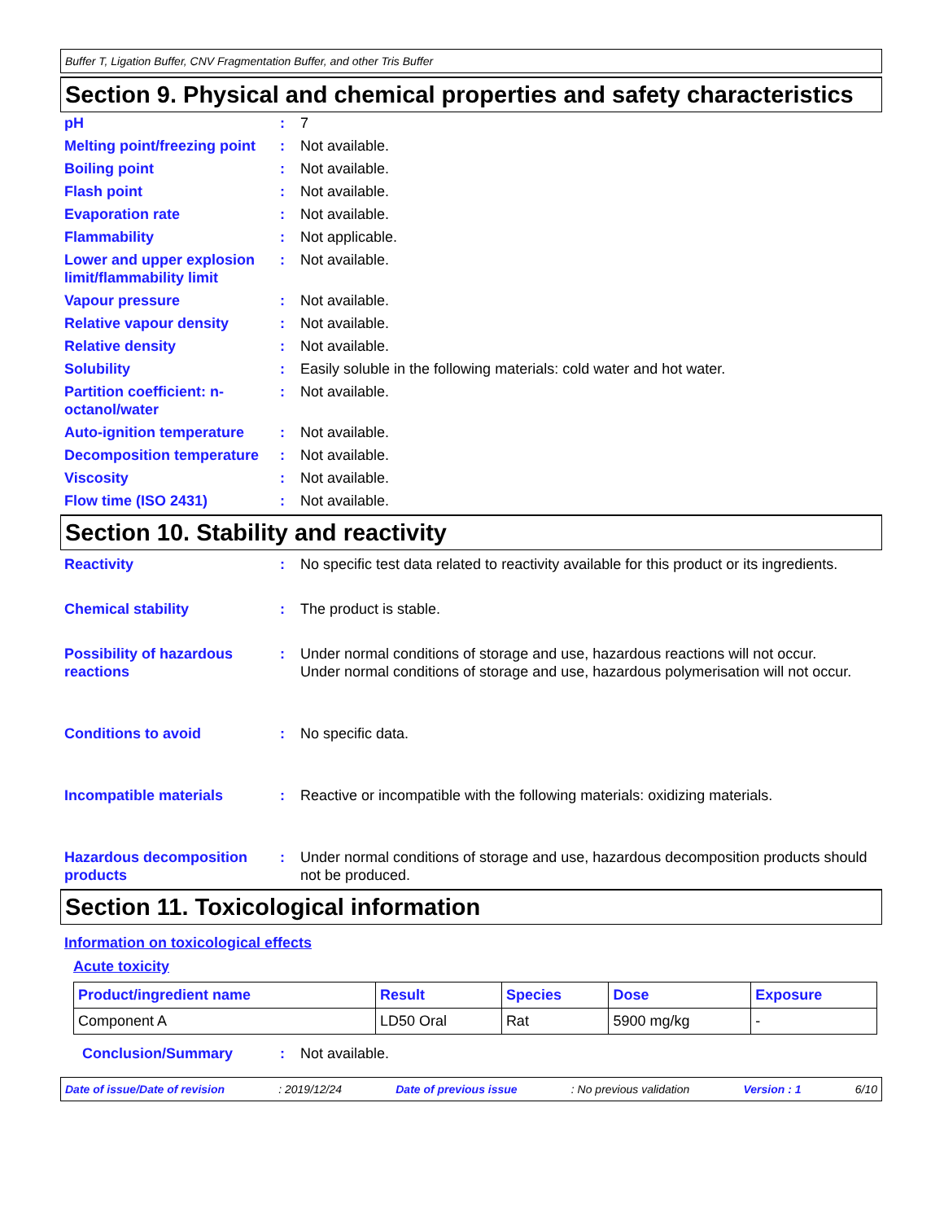Buffer T, Ligation Buffer, CNV Fragmentation Buffer, and other Tris Buffer
Section 9. Physical and chemical properties and safety characteristics
pH: 7
Melting point/freezing point: Not available.
Boiling point: Not available.
Flash point: Not available.
Evaporation rate: Not available.
Flammability: Not applicable.
Lower and upper explosion limit/flammability limit: Not available.
Vapour pressure: Not available.
Relative vapour density: Not available.
Relative density: Not available.
Solubility: Easily soluble in the following materials: cold water and hot water.
Partition coefficient: n-octanol/water: Not available.
Auto-ignition temperature: Not available.
Decomposition temperature: Not available.
Viscosity: Not available.
Flow time (ISO 2431): Not available.
Section 10. Stability and reactivity
Reactivity: No specific test data related to reactivity available for this product or its ingredients.
Chemical stability: The product is stable.
Possibility of hazardous reactions: Under normal conditions of storage and use, hazardous reactions will not occur.
Under normal conditions of storage and use, hazardous polymerisation will not occur.
Conditions to avoid: No specific data.
Incompatible materials: Reactive or incompatible with the following materials: oxidizing materials.
Hazardous decomposition products: Under normal conditions of storage and use, hazardous decomposition products should not be produced.
Section 11. Toxicological information
Information on toxicological effects
Acute toxicity
| Product/ingredient name | Result | Species | Dose | Exposure |
| --- | --- | --- | --- | --- |
| Component A | LD50 Oral | Rat | 5900 mg/kg | - |
Conclusion/Summary: Not available.
Date of issue/Date of revision : 2019/12/24 Date of previous issue : No previous validation Version : 1 6/10